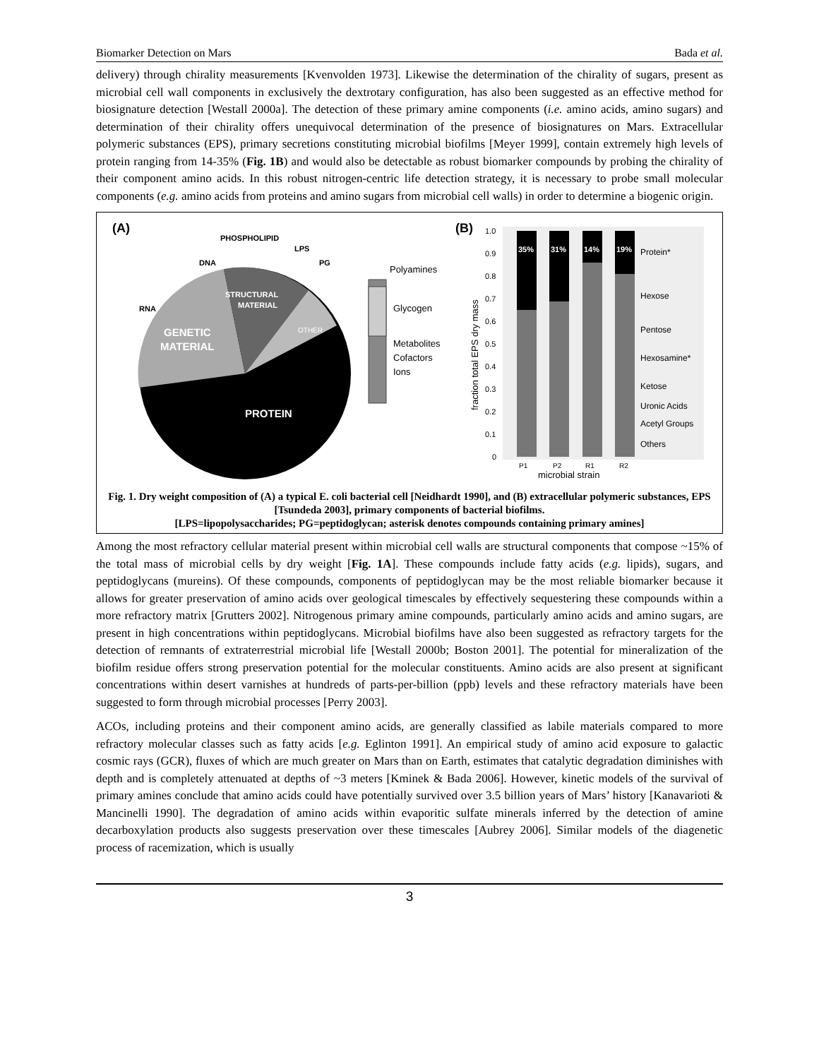Biomarker Detection on Mars Bada et al.
delivery) through chirality measurements [Kvenvolden 1973]. Likewise the determination of the chirality of sugars, present as microbial cell wall components in exclusively the dextrotary configuration, has also been suggested as an effective method for biosignature detection [Westall 2000a]. The detection of these primary amine components (i.e. amino acids, amino sugars) and determination of their chirality offers unequivocal determination of the presence of biosignatures on Mars. Extracellular polymeric substances (EPS), primary secretions constituting microbial biofilms [Meyer 1999], contain extremely high levels of protein ranging from 14-35% (Fig. 1B) and would also be detectable as robust biomarker compounds by probing the chirality of their component amino acids. In this robust nitrogen-centric life detection strategy, it is necessary to probe small molecular components (e.g. amino acids from proteins and amino sugars from microbial cell walls) in order to determine a biogenic origin.
(A)
GENETIC
MATERIAL
STRUCTURAL
MATERIAL
OTHER
PROTEIN
RNA
DNA
PHOSPHOLIPID
LPS
PG
Polyamines
Glycogen
Metabolites
Cofactors
Ions
(B)
1.0
0.9
0.8
0.7
0.6
0.5
0.4
0.3
0.2
0.1
0
fraction total EPS dry mass
35%
31%
14%
19%
Protein*
Hexose
Pentose
Hexosamine*
Ketose
Uronic Acids
Acetyl Groups
Others
P1
P2
R1
R2
microbial strain
Fig. 1. Dry weight composition of (A) a typical E. coli bacterial cell [Neidhardt 1990], and (B) extracellular polymeric substances, EPS [Tsundeda 2003], primary components of bacterial biofilms.
[LPS=lipopolysaccharides; PG=peptidoglycan; asterisk denotes compounds containing primary amines]
Among the most refractory cellular material present within microbial cell walls are structural components that compose ~15% of the total mass of microbial cells by dry weight [Fig. 1A]. These compounds include fatty acids (e.g. lipids), sugars, and peptidoglycans (mureins). Of these compounds, components of peptidoglycan may be the most reliable biomarker because it allows for greater preservation of amino acids over geological timescales by effectively sequestering these compounds within a more refractory matrix [Grutters 2002]. Nitrogenous primary amine compounds, particularly amino acids and amino sugars, are present in high concentrations within peptidoglycans. Microbial biofilms have also been suggested as refractory targets for the detection of remnants of extraterrestrial microbial life [Westall 2000b; Boston 2001]. The potential for mineralization of the biofilm residue offers strong preservation potential for the molecular constituents. Amino acids are also present at significant concentrations within desert varnishes at hundreds of parts-per-billion (ppb) levels and these refractory materials have been suggested to form through microbial processes [Perry 2003].
ACOs, including proteins and their component amino acids, are generally classified as labile materials compared to more refractory molecular classes such as fatty acids [e.g. Eglinton 1991]. An empirical study of amino acid exposure to galactic cosmic rays (GCR), fluxes of which are much greater on Mars than on Earth, estimates that catalytic degradation diminishes with depth and is completely attenuated at depths of ~3 meters [Kminek & Bada 2006]. However, kinetic models of the survival of primary amines conclude that amino acids could have potentially survived over 3.5 billion years of Mars’ history [Kanavarioti & Mancinelli 1990]. The degradation of amino acids within evaporitic sulfate minerals inferred by the detection of amine decarboxylation products also suggests preservation over these timescales [Aubrey 2006]. Similar models of the diagenetic process of racemization, which is usually
3